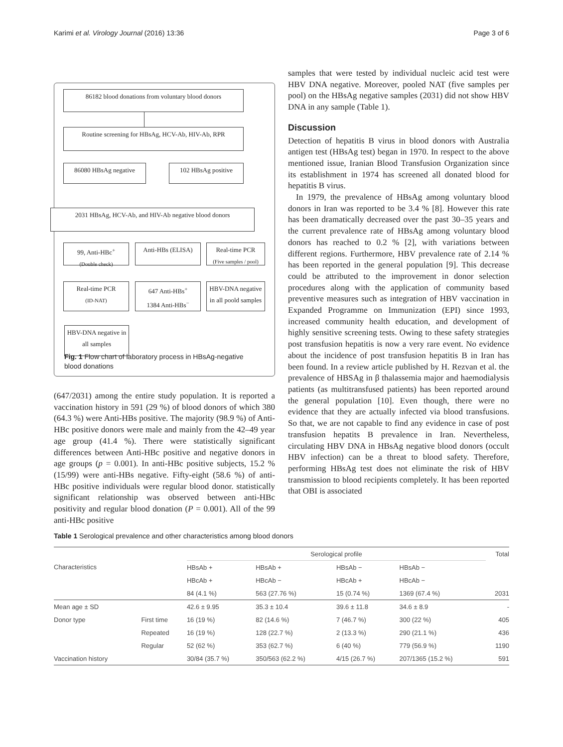Karimi et al. Virology Journal (2016) 13:36 Page 3 of 6
86182 blood donations from voluntary blood donors
Routine screening for HBsAg, HCV-Ab, HIV-Ab, RPR
86080 HBsAg negative 102 HBsAg positive
2031 HBsAg, HCV-Ab, and HIV-Ab negative blood donors
99, Anti-HBc<sup>+</sup>
(Double check)
Anti-HBs (ELISA)
Real-time PCR
(Five samples / pool)
Real-time PCR
(ID-NAT)
647 Anti-HBs<sup>+</sup>
1384 Anti-HBs<sup>−</sup>
HBV-DNA negative in all poold samples
HBV-DNA negative in all samples
Fig. 1 Flow chart of laboratory process in HBsAg-negative
blood donations
(647/2031) among the entire study population. It is reported a vaccination history in 591 (29 %) of blood donors of which 380 (64.3 %) were Anti-HBs positive. The majority (98.9 %) of Anti-HBc positive donors were male and mainly from the 42–49 year age group (41.4 %). There were statistically significant differences between Anti-HBc positive and negative donors in age groups (p = 0.001). In anti-HBc positive subjects, 15.2 % (15/99) were anti-HBs negative. Fifty-eight (58.6 %) of anti-HBc positive individuals were regular blood donor. statistically significant relationship was observed between anti-HBc positivity and regular blood donation (P = 0.001). All of the 99 anti-HBc positive
samples that were tested by individual nucleic acid test were HBV DNA negative. Moreover, pooled NAT (five samples per pool) on the HBsAg negative samples (2031) did not show HBV DNA in any sample (Table 1).
Discussion
Detection of hepatitis B virus in blood donors with Australia antigen test (HBsAg test) began in 1970. In respect to the above mentioned issue, Iranian Blood Transfusion Organization since its establishment in 1974 has screened all donated blood for hepatitis B virus.
In 1979, the prevalence of HBsAg among voluntary blood donors in Iran was reported to be 3.4 % [8]. However this rate has been dramatically decreased over the past 30–35 years and the current prevalence rate of HBsAg among voluntary blood donors has reached to 0.2 % [2], with variations between different regions. Furthermore, HBV prevalence rate of 2.14 % has been reported in the general population [9]. This decrease could be attributed to the improvement in donor selection procedures along with the application of community based preventive measures such as integration of HBV vaccination in Expanded Programme on Immunization (EPI) since 1993, increased community health education, and development of highly sensitive screening tests. Owing to these safety strategies post transfusion hepatitis is now a very rare event. No evidence about the incidence of post transfusion hepatitis B in Iran has been found. In a review article published by H. Rezvan et al. the prevalence of HBSAg in β thalassemia major and haemodialysis patients (as multitransfused patients) has been reported around the general population [10]. Even though, there were no evidence that they are actually infected via blood transfusions. So that, we are not capable to find any evidence in case of post transfusion hepatits B prevalence in Iran. Nevertheless, circulating HBV DNA in HBsAg negative blood donors (occult HBV infection) can be a threat to blood safety. Therefore, performing HBsAg test does not eliminate the risk of HBV transmission to blood recipients completely. It has been reported that OBI is associated
Table 1 Serological prevalence and other characteristics among blood donors
| Characteristics | | Serological profile | | | | Total |
| --- | --- | --- | --- | --- | --- | --- |
| | | HBsAb + | HBsAb + | HBsAb − | HBsAb − | |
| | | HBcAb + | HBcAb − | HBcAb + | HBcAb − | |
| | | 84 (4.1 %) | 563 (27.76 %) | 15 (0.74 %) | 1369 (67.4 %) | 2031 |
| Mean age ± SD | | 42.6 ± 9.95 | 35.3 ± 10.4 | 39.6 ± 11.8 | 34.6 ± 8.9 | - |
| Donor type | First time | 16 (19 %) | 82 (14.6 %) | 7 (46.7 %) | 300 (22 %) | 405 |
| | Repeated | 16 (19 %) | 128 (22.7 %) | 2 (13.3 %) | 290 (21.1 %) | 436 |
| | Regular | 52 (62 %) | 353 (62.7 %) | 6 (40 %) | 779 (56.9 %) | 1190 |
| Vaccination history | | 30/84 (35.7 %) | 350/563 (62.2 %) | 4/15 (26.7 %) | 207/1365 (15.2 %) | 591 |